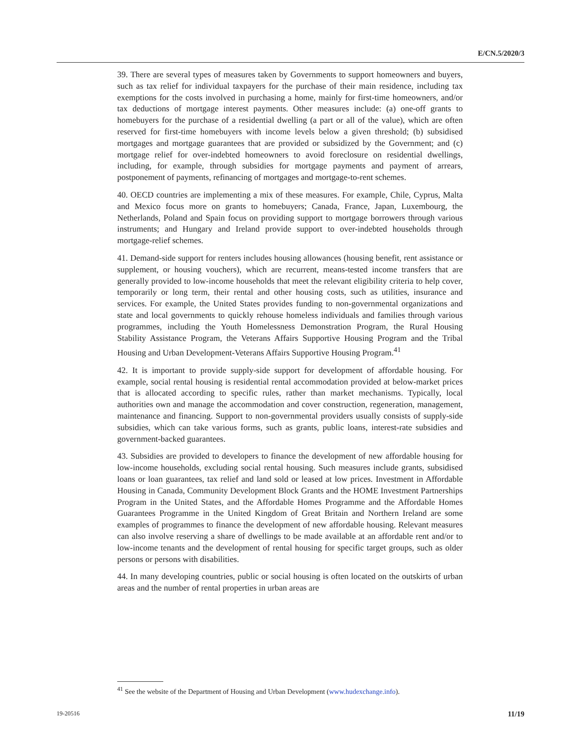E/CN.5/2020/3
39. There are several types of measures taken by Governments to support homeowners and buyers, such as tax relief for individual taxpayers for the purchase of their main residence, including tax exemptions for the costs involved in purchasing a home, mainly for first-time homeowners, and/or tax deductions of mortgage interest payments. Other measures include: (a) one-off grants to homebuyers for the purchase of a residential dwelling (a part or all of the value), which are often reserved for first-time homebuyers with income levels below a given threshold; (b) subsidised mortgages and mortgage guarantees that are provided or subsidized by the Government; and (c) mortgage relief for over-indebted homeowners to avoid foreclosure on residential dwellings, including, for example, through subsidies for mortgage payments and payment of arrears, postponement of payments, refinancing of mortgages and mortgage-to-rent schemes.
40. OECD countries are implementing a mix of these measures. For example, Chile, Cyprus, Malta and Mexico focus more on grants to homebuyers; Canada, France, Japan, Luxembourg, the Netherlands, Poland and Spain focus on providing support to mortgage borrowers through various instruments; and Hungary and Ireland provide support to over-indebted households through mortgage-relief schemes.
41. Demand-side support for renters includes housing allowances (housing benefit, rent assistance or supplement, or housing vouchers), which are recurrent, means-tested income transfers that are generally provided to low-income households that meet the relevant eligibility criteria to help cover, temporarily or long term, their rental and other housing costs, such as utilities, insurance and services. For example, the United States provides funding to non-governmental organizations and state and local governments to quickly rehouse homeless individuals and families through various programmes, including the Youth Homelessness Demonstration Program, the Rural Housing Stability Assistance Program, the Veterans Affairs Supportive Housing Program and the Tribal Housing and Urban Development-Veterans Affairs Supportive Housing Program.<sup>41</sup>
42. It is important to provide supply-side support for development of affordable housing. For example, social rental housing is residential rental accommodation provided at below-market prices that is allocated according to specific rules, rather than market mechanisms. Typically, local authorities own and manage the accommodation and cover construction, regeneration, management, maintenance and financing. Support to non-governmental providers usually consists of supply-side subsidies, which can take various forms, such as grants, public loans, interest-rate subsidies and government-backed guarantees.
43. Subsidies are provided to developers to finance the development of new affordable housing for low-income households, excluding social rental housing. Such measures include grants, subsidised loans or loan guarantees, tax relief and land sold or leased at low prices. Investment in Affordable Housing in Canada, Community Development Block Grants and the HOME Investment Partnerships Program in the United States, and the Affordable Homes Programme and the Affordable Homes Guarantees Programme in the United Kingdom of Great Britain and Northern Ireland are some examples of programmes to finance the development of new affordable housing. Relevant measures can also involve reserving a share of dwellings to be made available at an affordable rent and/or to low-income tenants and the development of rental housing for specific target groups, such as older persons or persons with disabilities.
44. In many developing countries, public or social housing is often located on the outskirts of urban areas and the number of rental properties in urban areas are
<sup>41</sup> See the website of the Department of Housing and Urban Development (www.hudexchange.info).
19-20516 11/19